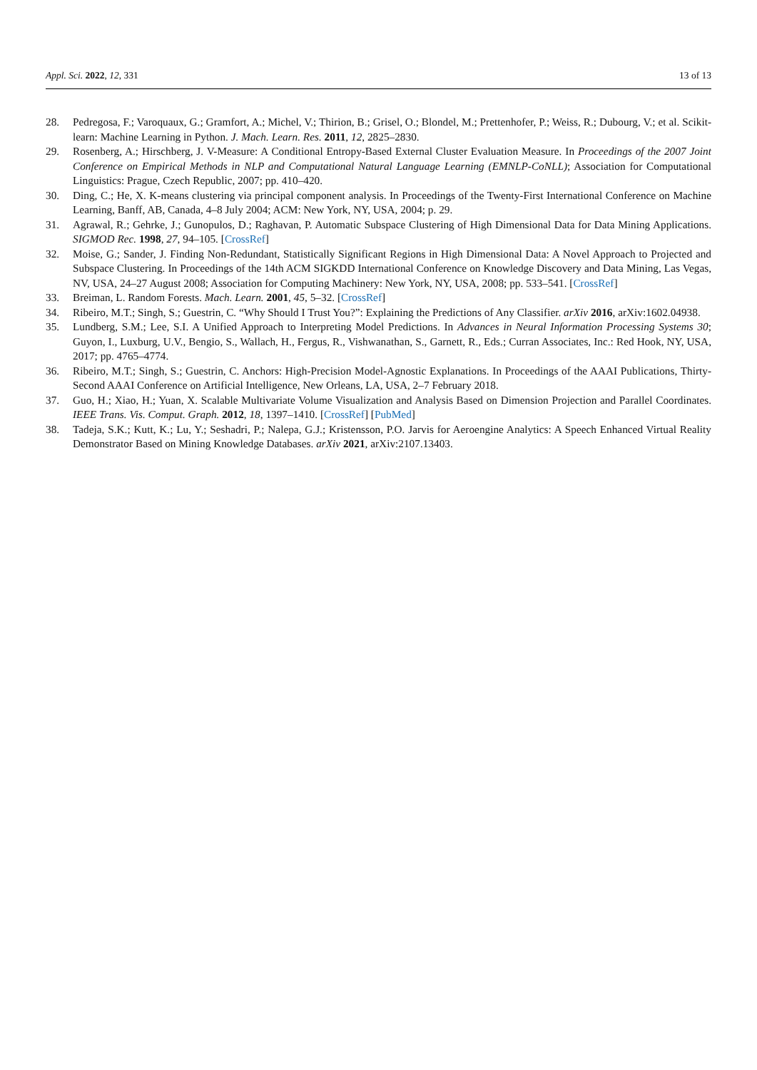Appl. Sci. 2022, 12, 331 13 of 13
28. Pedregosa, F.; Varoquaux, G.; Gramfort, A.; Michel, V.; Thirion, B.; Grisel, O.; Blondel, M.; Prettenhofer, P.; Weiss, R.; Dubourg, V.; et al. Scikit-learn: Machine Learning in Python. J. Mach. Learn. Res. 2011, 12, 2825–2830.
29. Rosenberg, A.; Hirschberg, J. V-Measure: A Conditional Entropy-Based External Cluster Evaluation Measure. In Proceedings of the 2007 Joint Conference on Empirical Methods in NLP and Computational Natural Language Learning (EMNLP-CoNLL); Association for Computational Linguistics: Prague, Czech Republic, 2007; pp. 410–420.
30. Ding, C.; He, X. K-means clustering via principal component analysis. In Proceedings of the Twenty-First International Conference on Machine Learning, Banff, AB, Canada, 4–8 July 2004; ACM: New York, NY, USA, 2004; p. 29.
31. Agrawal, R.; Gehrke, J.; Gunopulos, D.; Raghavan, P. Automatic Subspace Clustering of High Dimensional Data for Data Mining Applications. SIGMOD Rec. 1998, 27, 94–105. [CrossRef]
32. Moise, G.; Sander, J. Finding Non-Redundant, Statistically Significant Regions in High Dimensional Data: A Novel Approach to Projected and Subspace Clustering. In Proceedings of the 14th ACM SIGKDD International Conference on Knowledge Discovery and Data Mining, Las Vegas, NV, USA, 24–27 August 2008; Association for Computing Machinery: New York, NY, USA, 2008; pp. 533–541. [CrossRef]
33. Breiman, L. Random Forests. Mach. Learn. 2001, 45, 5–32. [CrossRef]
34. Ribeiro, M.T.; Singh, S.; Guestrin, C. “Why Should I Trust You?”: Explaining the Predictions of Any Classifier. arXiv 2016, arXiv:1602.04938.
35. Lundberg, S.M.; Lee, S.I. A Unified Approach to Interpreting Model Predictions. In Advances in Neural Information Processing Systems 30; Guyon, I., Luxburg, U.V., Bengio, S., Wallach, H., Fergus, R., Vishwanathan, S., Garnett, R., Eds.; Curran Associates, Inc.: Red Hook, NY, USA, 2017; pp. 4765–4774.
36. Ribeiro, M.T.; Singh, S.; Guestrin, C. Anchors: High-Precision Model-Agnostic Explanations. In Proceedings of the AAAI Publications, Thirty-Second AAAI Conference on Artificial Intelligence, New Orleans, LA, USA, 2–7 February 2018.
37. Guo, H.; Xiao, H.; Yuan, X. Scalable Multivariate Volume Visualization and Analysis Based on Dimension Projection and Parallel Coordinates. IEEE Trans. Vis. Comput. Graph. 2012, 18, 1397–1410. [CrossRef] [PubMed]
38. Tadeja, S.K.; Kutt, K.; Lu, Y.; Seshadri, P.; Nalepa, G.J.; Kristensson, P.O. Jarvis for Aeroengine Analytics: A Speech Enhanced Virtual Reality Demonstrator Based on Mining Knowledge Databases. arXiv 2021, arXiv:2107.13403.